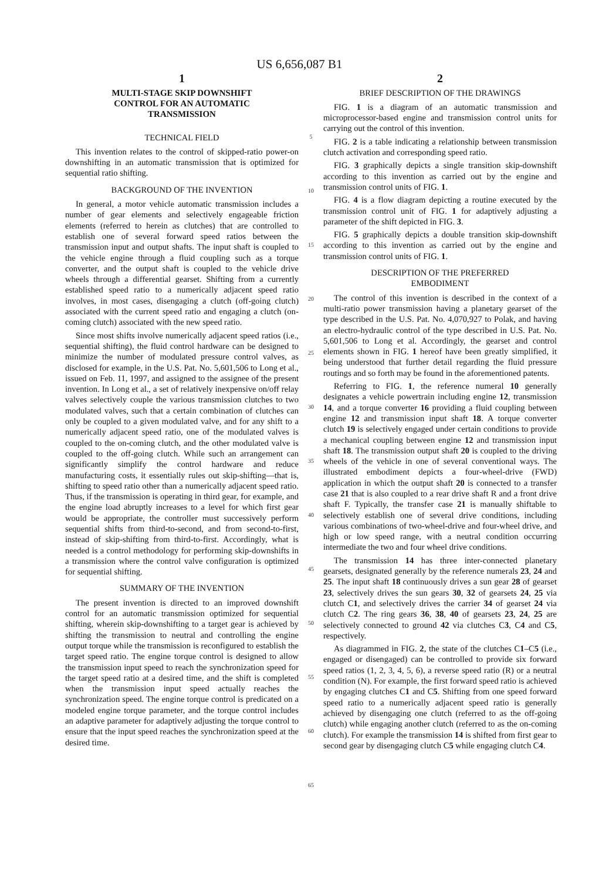US 6,656,087 B1
1
MULTI-STAGE SKIP DOWNSHIFT
CONTROL FOR AN AUTOMATIC
TRANSMISSION
TECHNICAL FIELD
This invention relates to the control of skipped-ratio power-on downshifting in an automatic transmission that is optimized for sequential ratio shifting.
BACKGROUND OF THE INVENTION
In general, a motor vehicle automatic transmission includes a number of gear elements and selectively engageable friction elements (referred to herein as clutches) that are controlled to establish one of several forward speed ratios between the transmission input and output shafts. The input shaft is coupled to the vehicle engine through a fluid coupling such as a torque converter, and the output shaft is coupled to the vehicle drive wheels through a differential gearset. Shifting from a currently established speed ratio to a numerically adjacent speed ratio involves, in most cases, disengaging a clutch (off-going clutch) associated with the current speed ratio and engaging a clutch (on-coming clutch) associated with the new speed ratio.
Since most shifts involve numerically adjacent speed ratios (i.e., sequential shifting), the fluid control hardware can be designed to minimize the number of modulated pressure control valves, as disclosed for example, in the U.S. Pat. No. 5,601,506 to Long et al., issued on Feb. 11, 1997, and assigned to the assignee of the present invention. In Long et al., a set of relatively inexpensive on/off relay valves selectively couple the various transmission clutches to two modulated valves, such that a certain combination of clutches can only be coupled to a given modulated valve, and for any shift to a numerically adjacent speed ratio, one of the modulated valves is coupled to the on-coming clutch, and the other modulated valve is coupled to the off-going clutch. While such an arrangement can significantly simplify the control hardware and reduce manufacturing costs, it essentially rules out skip-shifting—that is, shifting to speed ratio other than a numerically adjacent speed ratio. Thus, if the transmission is operating in third gear, for example, and the engine load abruptly increases to a level for which first gear would be appropriate, the controller must successively perform sequential shifts from third-to-second, and from second-to-first, instead of skip-shifting from third-to-first. Accordingly, what is needed is a control methodology for performing skip-downshifts in a transmission where the control valve configuration is optimized for sequential shifting.
SUMMARY OF THE INVENTION
The present invention is directed to an improved downshift control for an automatic transmission optimized for sequential shifting, wherein skip-downshifting to a target gear is achieved by shifting the transmission to neutral and controlling the engine output torque while the transmission is reconfigured to establish the target speed ratio. The engine torque control is designed to allow the transmission input speed to reach the synchronization speed for the target speed ratio at a desired time, and the shift is completed when the transmission input speed actually reaches the synchronization speed. The engine torque control is predicated on a modeled engine torque parameter, and the torque control includes an adaptive parameter for adaptively adjusting the torque control to ensure that the input speed reaches the synchronization speed at the desired time.
5
10
15
20
25
30
35
40
45
50
55
60
65
2
BRIEF DESCRIPTION OF THE DRAWINGS
FIG. 1 is a diagram of an automatic transmission and microprocessor-based engine and transmission control units for carrying out the control of this invention.
FIG. 2 is a table indicating a relationship between transmission clutch activation and corresponding speed ratio.
FIG. 3 graphically depicts a single transition skip-downshift according to this invention as carried out by the engine and transmission control units of FIG. 1.
FIG. 4 is a flow diagram depicting a routine executed by the transmission control unit of FIG. 1 for adaptively adjusting a parameter of the shift depicted in FIG. 3.
FIG. 5 graphically depicts a double transition skip-downshift according to this invention as carried out by the engine and transmission control units of FIG. 1.
DESCRIPTION OF THE PREFERRED
EMBODIMENT
The control of this invention is described in the context of a multi-ratio power transmission having a planetary gearset of the type described in the U.S. Pat. No. 4,070,927 to Polak, and having an electro-hydraulic control of the type described in U.S. Pat. No. 5,601,506 to Long et al. Accordingly, the gearset and control elements shown in FIG. 1 hereof have been greatly simplified, it being understood that further detail regarding the fluid pressure routings and so forth may be found in the aforementioned patents.
Referring to FIG. 1, the reference numeral 10 generally designates a vehicle powertrain including engine 12, transmission 14, and a torque converter 16 providing a fluid coupling between engine 12 and transmission input shaft 18. A torque converter clutch 19 is selectively engaged under certain conditions to provide a mechanical coupling between engine 12 and transmission input shaft 18. The transmission output shaft 20 is coupled to the driving wheels of the vehicle in one of several conventional ways. The illustrated embodiment depicts a four-wheel-drive (FWD) application in which the output shaft 20 is connected to a transfer case 21 that is also coupled to a rear drive shaft R and a front drive shaft F. Typically, the transfer case 21 is manually shiftable to selectively establish one of several drive conditions, including various combinations of two-wheel-drive and four-wheel drive, and high or low speed range, with a neutral condition occurring intermediate the two and four wheel drive conditions.
The transmission 14 has three inter-connected planetary gearsets, designated generally by the reference numerals 23, 24 and 25. The input shaft 18 continuously drives a sun gear 28 of gearset 23, selectively drives the sun gears 30, 32 of gearsets 24, 25 via clutch C1, and selectively drives the carrier 34 of gearset 24 via clutch C2. The ring gears 36, 38, 40 of gearsets 23, 24, 25 are selectively connected to ground 42 via clutches C3, C4 and C5, respectively.
As diagrammed in FIG. 2, the state of the clutches C1–C5 (i.e., engaged or disengaged) can be controlled to provide six forward speed ratios (1, 2, 3, 4, 5, 6), a reverse speed ratio (R) or a neutral condition (N). For example, the first forward speed ratio is achieved by engaging clutches C1 and C5. Shifting from one speed forward speed ratio to a numerically adjacent speed ratio is generally achieved by disengaging one clutch (referred to as the off-going clutch) while engaging another clutch (referred to as the on-coming clutch). For example the transmission 14 is shifted from first gear to second gear by disengaging clutch C5 while engaging clutch C4.